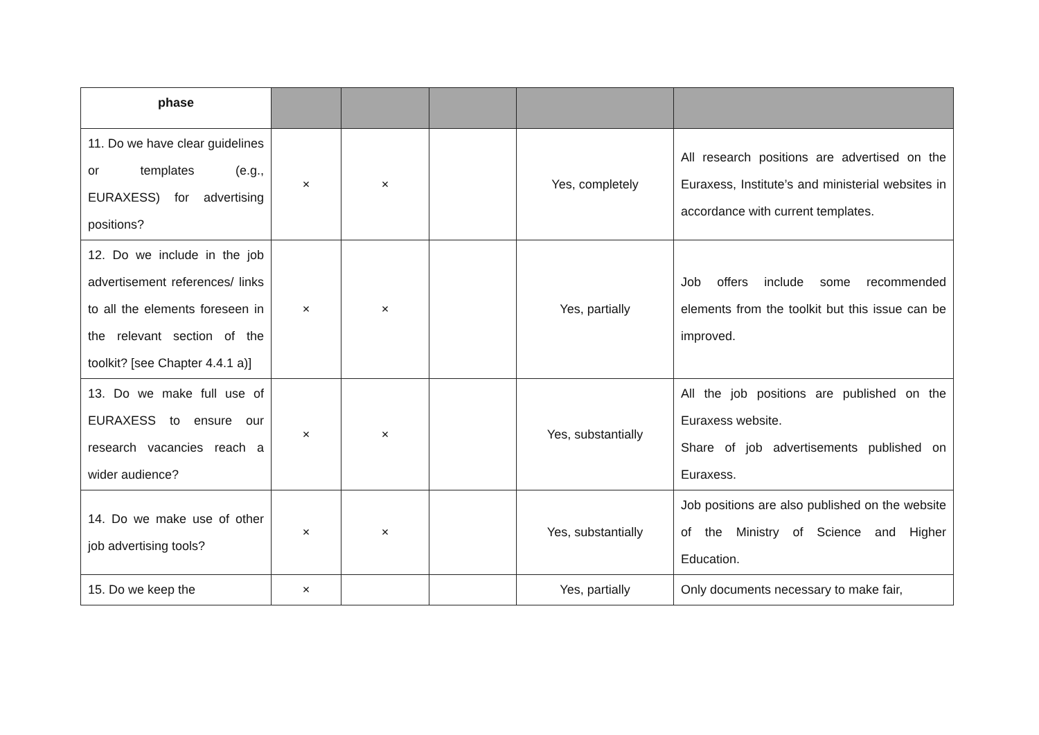| phase | | | | | |
| --- | --- | --- | --- | --- | --- |
| 11. Do we have clear guidelines or templates (e.g., EURAXESS) for advertising positions? | × | × | | Yes, completely | All research positions are advertised on the Euraxess, Institute’s and ministerial websites in accordance with current templates. |
| 12. Do we include in the job advertisement references/ links to all the elements foreseen in the relevant section of the toolkit? [see Chapter 4.4.1 a)] | × | × | | Yes, partially | Job offers include some recommended elements from the toolkit but this issue can be improved. |
| 13. Do we make full use of EURAXESS to ensure our research vacancies reach a wider audience? | × | × | | Yes, substantially | All the job positions are published on the Euraxess website. Share of job advertisements published on Euraxess. |
| 14. Do we make use of other job advertising tools? | × | × | | Yes, substantially | Job positions are also published on the website of the Ministry of Science and Higher Education. |
| 15. Do we keep the | × | | | Yes, partially | Only documents necessary to make fair, |